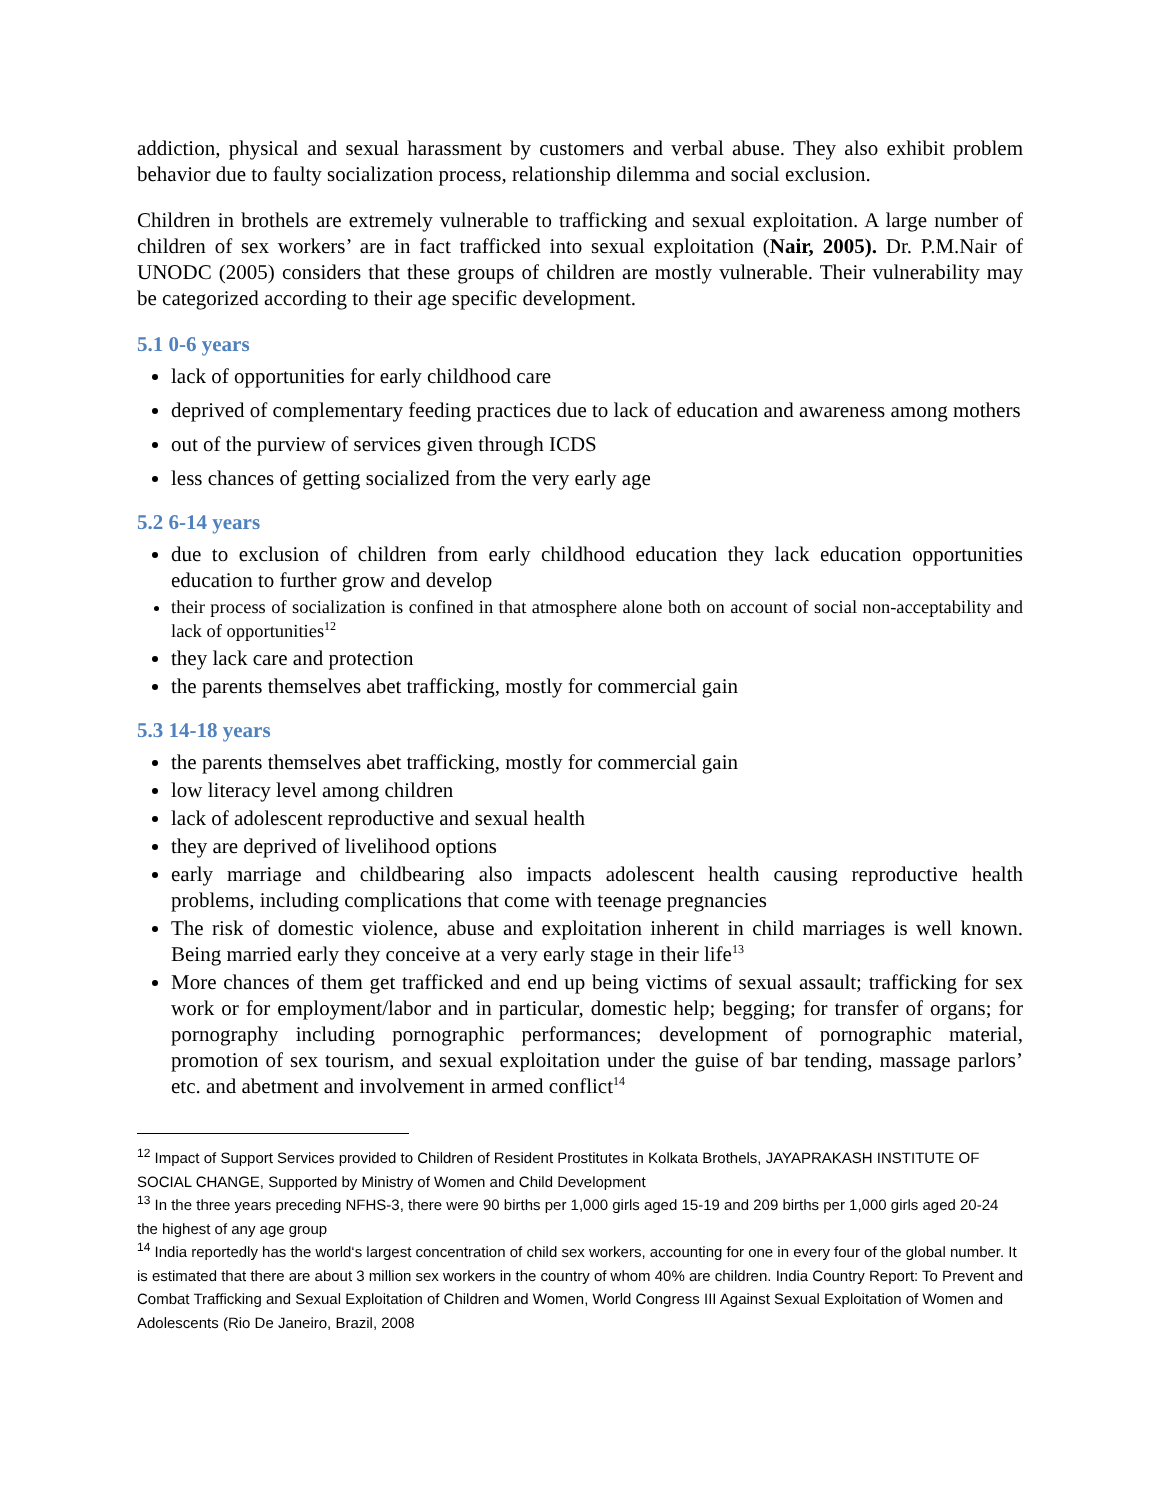addiction, physical and sexual harassment by customers and verbal abuse. They also exhibit problem behavior due to faulty socialization process, relationship dilemma and social exclusion.
Children in brothels are extremely vulnerable to trafficking and sexual exploitation. A large number of children of sex workers’ are in fact trafficked into sexual exploitation (Nair, 2005). Dr. P.M.Nair of UNODC (2005) considers that these groups of children are mostly vulnerable. Their vulnerability may be categorized according to their age specific development.
5.1 0-6 years
lack of opportunities for early childhood care
deprived of complementary feeding practices due to lack of education and awareness among mothers
out of the purview of services given through ICDS
less chances of getting socialized from the very early age
5.2 6-14 years
due to exclusion of children from early childhood education they lack education opportunities education to further grow and develop
their process of socialization is confined in that atmosphere alone both on account of social non-acceptability and lack of opportunities<sup>12</sup>
they lack care and protection
the parents themselves abet trafficking, mostly for commercial gain
5.3 14-18 years
the parents themselves abet trafficking, mostly for commercial gain
low literacy level among children
lack of adolescent reproductive and sexual health
they are deprived of livelihood options
early marriage and childbearing also impacts adolescent health causing reproductive health problems, including complications that come with teenage pregnancies
The risk of domestic violence, abuse and exploitation inherent in child marriages is well known. Being married early they conceive at a very early stage in their life<sup>13</sup>
More chances of them get trafficked and end up being victims of sexual assault; trafficking for sex work or for employment/labor and in particular, domestic help; begging; for transfer of organs; for pornography including pornographic performances; development of pornographic material, promotion of sex tourism, and sexual exploitation under the guise of bar tending, massage parlors’ etc. and abetment and involvement in armed conflict<sup>14</sup>
<sup>12</sup> Impact of Support Services provided to Children of Resident Prostitutes in Kolkata Brothels, JAYAPRAKASH INSTITUTE OF SOCIAL CHANGE, Supported by Ministry of Women and Child Development
<sup>13</sup> In the three years preceding NFHS-3, there were 90 births per 1,000 girls aged 15-19 and 209 births per 1,000 girls aged 20-24 the highest of any age group
<sup>14</sup> India reportedly has the world‘s largest concentration of child sex workers, accounting for one in every four of the global number. It is estimated that there are about 3 million sex workers in the country of whom 40% are children. India Country Report: To Prevent and Combat Trafficking and Sexual Exploitation of Children and Women, World Congress III Against Sexual Exploitation of Women and Adolescents (Rio De Janeiro, Brazil, 2008